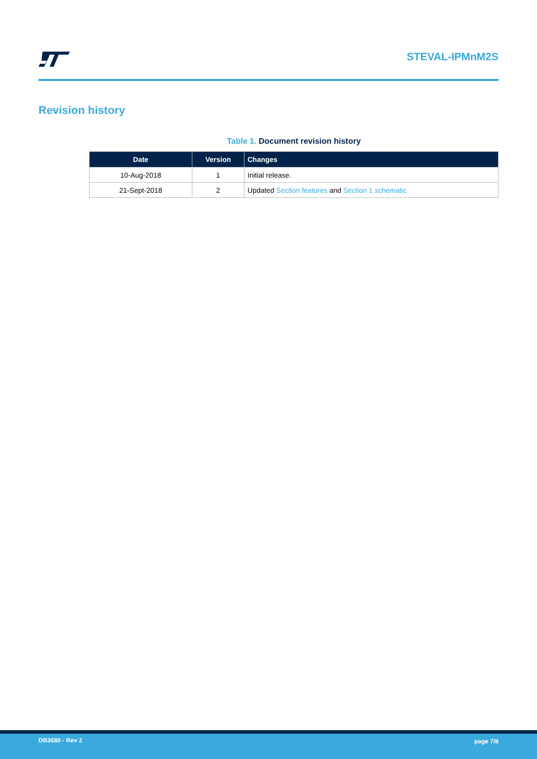STEVAL-IPMnM2S
Revision history
Table 1. Document revision history
| Date | Version | Changes |
| --- | --- | --- |
| 10-Aug-2018 | 1 | Initial release. |
| 21-Sept-2018 | 2 | Updated Section features and Section 1 schematic |
DB3680 - Rev 2 page 7/8